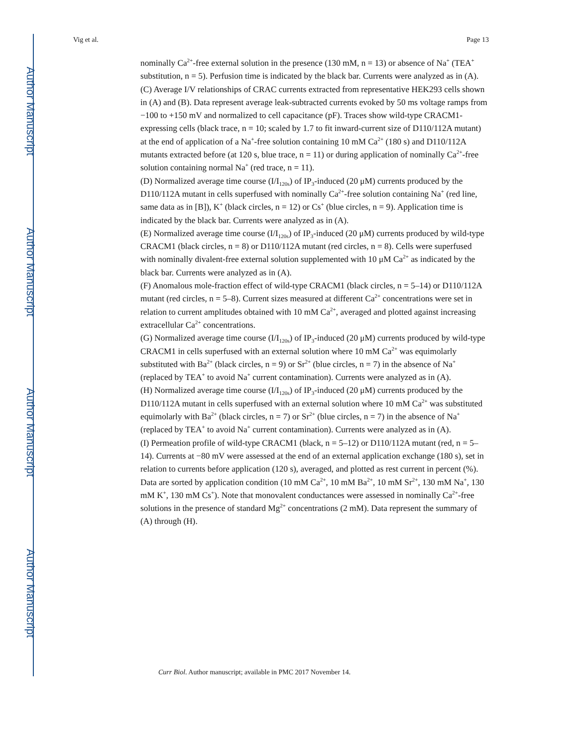Author Manuscript
Author Manuscript
Author Manuscript
Author Manuscript
Vig et al. Page 13
nominally Ca<sup>2+</sup>-free external solution in the presence (130 mM, n = 13) or absence of Na<sup>+</sup> (TEA<sup>+</sup> substitution, n = 5). Perfusion time is indicated by the black bar. Currents were analyzed as in (A).
(C) Average I/V relationships of CRAC currents extracted from representative HEK293 cells shown in (A) and (B). Data represent average leak-subtracted currents evoked by 50 ms voltage ramps from −100 to +150 mV and normalized to cell capacitance (pF). Traces show wild-type CRACM1-expressing cells (black trace, n = 10; scaled by 1.7 to fit inward-current size of D110/112A mutant) at the end of application of a Na<sup>+</sup>-free solution containing 10 mM Ca<sup>2+</sup> (180 s) and D110/112A mutants extracted before (at 120 s, blue trace, n = 11) or during application of nominally Ca<sup>2+</sup>-free solution containing normal Na<sup>+</sup> (red trace, n = 11).
(D) Normalized average time course (I/I<sub>120s</sub>) of IP<sub>3</sub>-induced (20 μM) currents produced by the D110/112A mutant in cells superfused with nominally Ca<sup>2+</sup>-free solution containing Na<sup>+</sup> (red line, same data as in [B]), K<sup>+</sup> (black circles, n = 12) or Cs<sup>+</sup> (blue circles, n = 9). Application time is indicated by the black bar. Currents were analyzed as in (A).
(E) Normalized average time course (I/I<sub>120s</sub>) of IP<sub>3</sub>-induced (20 μM) currents produced by wild-type CRACM1 (black circles, n = 8) or D110/112A mutant (red circles, n = 8). Cells were superfused with nominally divalent-free external solution supplemented with 10 μM Ca<sup>2+</sup> as indicated by the black bar. Currents were analyzed as in (A).
(F) Anomalous mole-fraction effect of wild-type CRACM1 (black circles, n = 5–14) or D110/112A mutant (red circles, n = 5–8). Current sizes measured at different Ca<sup>2+</sup> concentrations were set in relation to current amplitudes obtained with 10 mM Ca<sup>2+</sup>, averaged and plotted against increasing extracellular Ca<sup>2+</sup> concentrations.
(G) Normalized average time course (I/I<sub>120s</sub>) of IP<sub>3</sub>-induced (20 μM) currents produced by wild-type CRACM1 in cells superfused with an external solution where 10 mM Ca<sup>2+</sup> was equimolarly substituted with Ba<sup>2+</sup> (black circles, n = 9) or Sr<sup>2+</sup> (blue circles, n = 7) in the absence of Na<sup>+</sup> (replaced by TEA<sup>+</sup> to avoid Na<sup>+</sup> current contamination). Currents were analyzed as in (A).
(H) Normalized average time course (I/I<sub>120s</sub>) of IP<sub>3</sub>-induced (20 μM) currents produced by the D110/112A mutant in cells superfused with an external solution where 10 mM Ca<sup>2+</sup> was substituted equimolarly with Ba<sup>2+</sup> (black circles, n = 7) or Sr<sup>2+</sup> (blue circles, n = 7) in the absence of Na<sup>+</sup> (replaced by TEA<sup>+</sup> to avoid Na<sup>+</sup> current contamination). Currents were analyzed as in (A).
(I) Permeation profile of wild-type CRACM1 (black, n = 5–12) or D110/112A mutant (red, n = 5–14). Currents at −80 mV were assessed at the end of an external application exchange (180 s), set in relation to currents before application (120 s), averaged, and plotted as rest current in percent (%). Data are sorted by application condition (10 mM Ca<sup>2+</sup>, 10 mM Ba<sup>2+</sup>, 10 mM Sr<sup>2+</sup>, 130 mM Na<sup>+</sup>, 130 mM K<sup>+</sup>, 130 mM Cs<sup>+</sup>). Note that monovalent conductances were assessed in nominally Ca<sup>2+</sup>-free solutions in the presence of standard Mg<sup>2+</sup> concentrations (2 mM). Data represent the summary of (A) through (H).
Curr Biol. Author manuscript; available in PMC 2017 November 14.